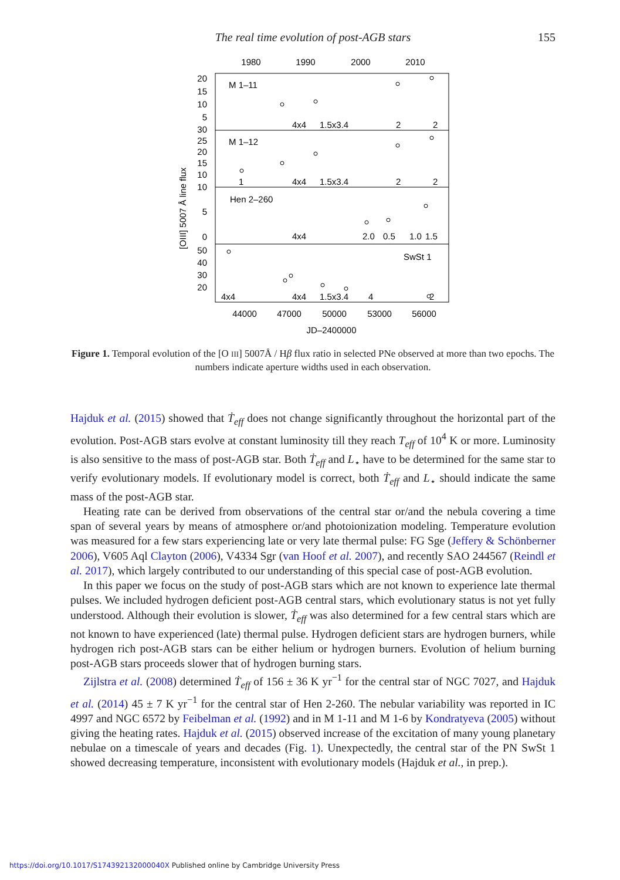The real time evolution of post-AGB stars 155
1980
1990
2000
2010
M 1–11
M 1–12
Hen 2–260
SwSt 1
20
15
10
5
30
25
20
15
10
10
5
0
50
40
30
20
4x4
1.5x3.4
2
2
1
4x4
1.5x3.4
2
2
4x4
2.0
0.5
1.0
1.5
4x4
4x4
1.5x3.4
4
2
44000
47000
50000
53000
56000
JD–2400000
[OIII] 5007 Å line flux
Figure 1. Temporal evolution of the [O III] 5007Å / Hβ flux ratio in selected PNe observed at more than two epochs. The numbers indicate aperture widths used in each observation.
Hajduk et al. (2015) showed that Ṫ<sub>eff</sub> does not change significantly throughout the horizontal part of the evolution. Post-AGB stars evolve at constant luminosity till they reach T<sub>eff</sub> of 10<sup>4</sup> K or more. Luminosity is also sensitive to the mass of post-AGB star. Both Ṫ<sub>eff</sub> and L<sub>⋆</sub> have to be determined for the same star to verify evolutionary models. If evolutionary model is correct, both Ṫ<sub>eff</sub> and L<sub>⋆</sub> should indicate the same mass of the post-AGB star.
Heating rate can be derived from observations of the central star or/and the nebula covering a time span of several years by means of atmosphere or/and photoionization modeling. Temperature evolution was measured for a few stars experiencing late or very late thermal pulse: FG Sge (Jeffery & Schönberner 2006), V605 Aql Clayton (2006), V4334 Sgr (van Hoof et al. 2007), and recently SAO 244567 (Reindl et al. 2017), which largely contributed to our understanding of this special case of post-AGB evolution.
In this paper we focus on the study of post-AGB stars which are not known to experience late thermal pulses. We included hydrogen deficient post-AGB central stars, which evolutionary status is not yet fully understood. Although their evolution is slower, Ṫ<sub>eff</sub> was also determined for a few central stars which are not known to have experienced (late) thermal pulse. Hydrogen deficient stars are hydrogen burners, while hydrogen rich post-AGB stars can be either helium or hydrogen burners. Evolution of helium burning post-AGB stars proceeds slower that of hydrogen burning stars.
Zijlstra et al. (2008) determined Ṫ<sub>eff</sub> of 156 ± 36 K yr<sup>−1</sup> for the central star of NGC 7027, and Hajduk et al. (2014) 45 ± 7 K yr<sup>−1</sup> for the central star of Hen 2-260. The nebular variability was reported in IC 4997 and NGC 6572 by Feibelman et al. (1992) and in M 1-11 and M 1-6 by Kondratyeva (2005) without giving the heating rates. Hajduk et al. (2015) observed increase of the excitation of many young planetary nebulae on a timescale of years and decades (Fig. 1). Unexpectedly, the central star of the PN SwSt 1 showed decreasing temperature, inconsistent with evolutionary models (Hajduk et al., in prep.).
https://doi.org/10.1017/S174392132000040X Published online by Cambridge University Press